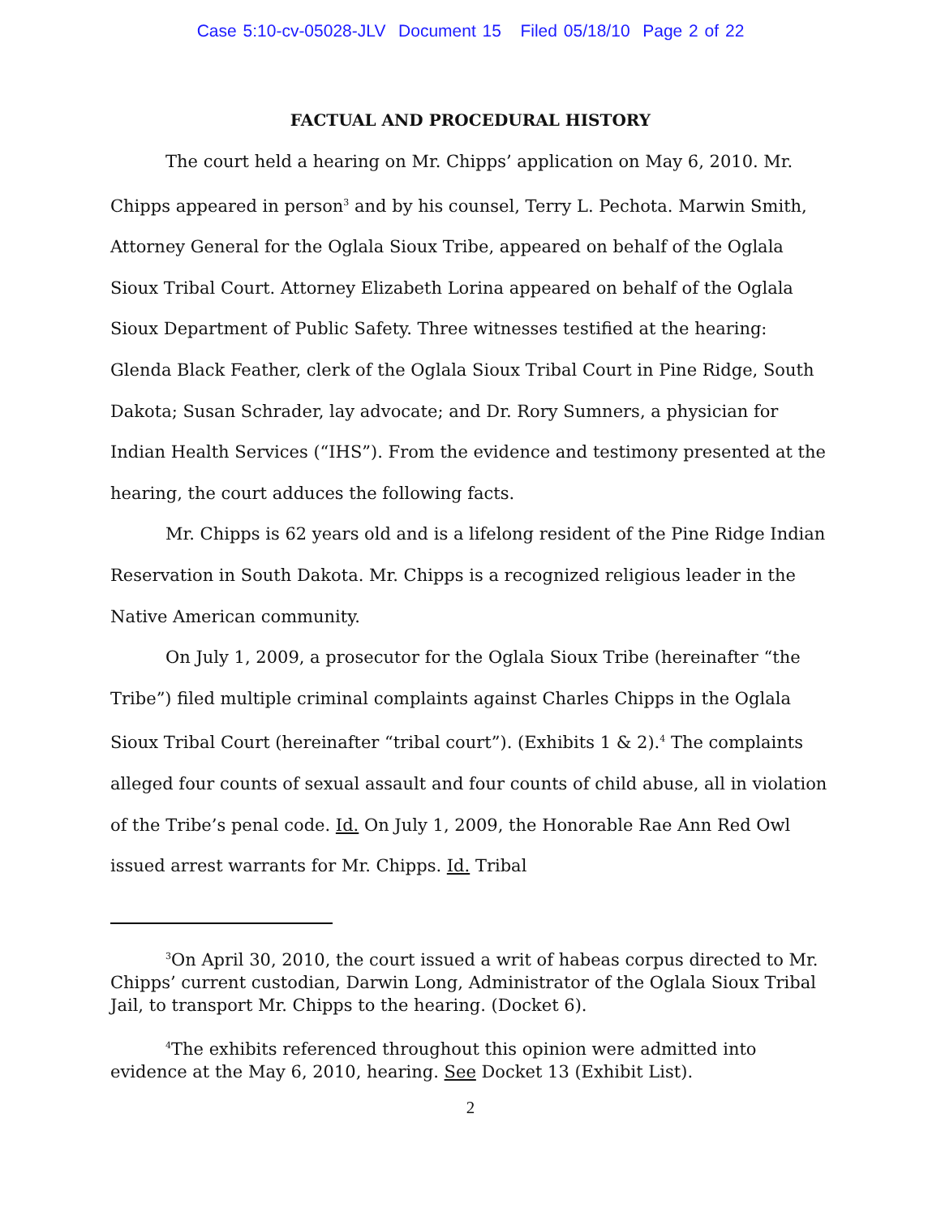Case 5:10-cv-05028-JLV Document 15 Filed 05/18/10 Page 2 of 22
FACTUAL AND PROCEDURAL HISTORY
The court held a hearing on Mr. Chipps’ application on May 6, 2010. Mr. Chipps appeared in person<sup>3</sup> and by his counsel, Terry L. Pechota. Marwin Smith, Attorney General for the Oglala Sioux Tribe, appeared on behalf of the Oglala Sioux Tribal Court. Attorney Elizabeth Lorina appeared on behalf of the Oglala Sioux Department of Public Safety. Three witnesses testified at the hearing: Glenda Black Feather, clerk of the Oglala Sioux Tribal Court in Pine Ridge, South Dakota; Susan Schrader, lay advocate; and Dr. Rory Sumners, a physician for Indian Health Services (“IHS”). From the evidence and testimony presented at the hearing, the court adduces the following facts.
Mr. Chipps is 62 years old and is a lifelong resident of the Pine Ridge Indian Reservation in South Dakota. Mr. Chipps is a recognized religious leader in the Native American community.
On July 1, 2009, a prosecutor for the Oglala Sioux Tribe (hereinafter “the Tribe”) filed multiple criminal complaints against Charles Chipps in the Oglala Sioux Tribal Court (hereinafter “tribal court”). (Exhibits 1 & 2).<sup>4</sup> The complaints alleged four counts of sexual assault and four counts of child abuse, all in violation of the Tribe’s penal code. Id. On July 1, 2009, the Honorable Rae Ann Red Owl issued arrest warrants for Mr. Chipps. Id. Tribal
<sup>3</sup> On April 30, 2010, the court issued a writ of habeas corpus directed to Mr. Chipps’ current custodian, Darwin Long, Administrator of the Oglala Sioux Tribal Jail, to transport Mr. Chipps to the hearing. (Docket 6).
<sup>4</sup> The exhibits referenced throughout this opinion were admitted into evidence at the May 6, 2010, hearing. See Docket 13 (Exhibit List).
2